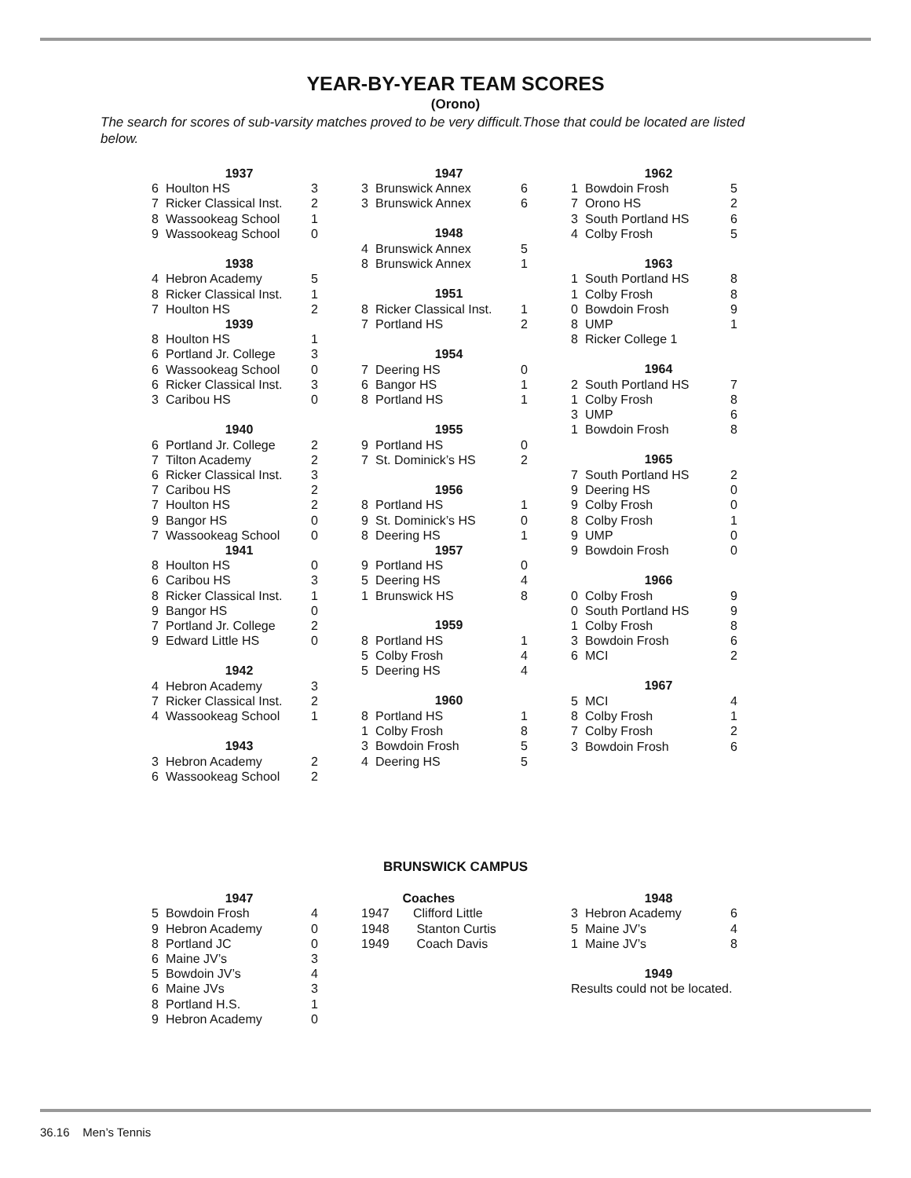YEAR-BY-YEAR TEAM SCORES
(Orono)
The search for scores of sub-varsity matches proved to be very difficult.Those that could be located are listed below.
| 1937 | | |
| --- | --- | --- |
| 6 | Houlton HS | 3 |
| 7 | Ricker Classical Inst. | 2 |
| 8 | Wassookeag School | 1 |
| 9 | Wassookeag School | 0 |
| 1938 | | |
| 4 | Hebron Academy | 5 |
| 8 | Ricker Classical Inst. | 1 |
| 7 | Houlton HS | 2 |
| 1939 | | |
| 8 | Houlton HS | 1 |
| 6 | Portland Jr. College | 3 |
| 6 | Wassookeag School | 0 |
| 6 | Ricker Classical Inst. | 3 |
| 3 | Caribou HS | 0 |
| 1940 | | |
| 6 | Portland Jr. College | 2 |
| 7 | Tilton Academy | 2 |
| 6 | Ricker Classical Inst. | 3 |
| 7 | Caribou HS | 2 |
| 7 | Houlton HS | 2 |
| 9 | Bangor HS | 0 |
| 7 | Wassookeag School | 0 |
| 1941 | | |
| 8 | Houlton HS | 0 |
| 6 | Caribou HS | 3 |
| 8 | Ricker Classical Inst. | 1 |
| 9 | Bangor HS | 0 |
| 7 | Portland Jr. College | 2 |
| 9 | Edward Little HS | 0 |
| 1942 | | |
| 4 | Hebron Academy | 3 |
| 7 | Ricker Classical Inst. | 2 |
| 4 | Wassookeag School | 1 |
| 1943 | | |
| 3 | Hebron Academy | 2 |
| 6 | Wassookeag School | 2 |
| 1947 | | |
| --- | --- | --- |
| 3 | Brunswick Annex | 6 |
| 3 | Brunswick Annex | 6 |
| 1948 | | |
| 4 | Brunswick Annex | 5 |
| 8 | Brunswick Annex | 1 |
| 1951 | | |
| 8 | Ricker Classical Inst. | 1 |
| 7 | Portland HS | 2 |
| 1954 | | |
| 7 | Deering HS | 0 |
| 6 | Bangor HS | 1 |
| 8 | Portland HS | 1 |
| 1955 | | |
| 9 | Portland HS | 0 |
| 7 | St. Dominick’s HS | 2 |
| 1956 | | |
| 8 | Portland HS | 1 |
| 9 | St. Dominick’s HS | 0 |
| 8 | Deering HS | 1 |
| 1957 | | |
| 9 | Portland HS | 0 |
| 5 | Deering HS | 4 |
| 1 | Brunswick HS | 8 |
| 1959 | | |
| 8 | Portland HS | 1 |
| 5 | Colby Frosh | 4 |
| 5 | Deering HS | 4 |
| 1960 | | |
| 8 | Portland HS | 1 |
| 1 | Colby Frosh | 8 |
| 3 | Bowdoin Frosh | 5 |
| 4 | Deering HS | 5 |
| 1962 | | |
| --- | --- | --- |
| 1 | Bowdoin Frosh | 5 |
| 7 | Orono HS | 2 |
| 3 | South Portland HS | 6 |
| 4 | Colby Frosh | 5 |
| 1963 | | |
| 1 | South Portland HS | 8 |
| 1 | Colby Frosh | 8 |
| 0 | Bowdoin Frosh | 9 |
| 8 | UMP | 1 |
| 8 | Ricker College 1 | |
| 1964 | | |
| 2 | South Portland HS | 7 |
| 1 | Colby Frosh | 8 |
| 3 | UMP | 6 |
| 1 | Bowdoin Frosh | 8 |
| 1965 | | |
| 7 | South Portland HS | 2 |
| 9 | Deering HS | 0 |
| 9 | Colby Frosh | 0 |
| 8 | Colby Frosh | 1 |
| 9 | UMP | 0 |
| 9 | Bowdoin Frosh | 0 |
| 1966 | | |
| 0 | Colby Frosh | 9 |
| 0 | South Portland HS | 9 |
| 1 | Colby Frosh | 8 |
| 3 | Bowdoin Frosh | 6 |
| 6 | MCI | 2 |
| 1967 | | |
| 5 | MCI | 4 |
| 8 | Colby Frosh | 1 |
| 7 | Colby Frosh | 2 |
| 3 | Bowdoin Frosh | 6 |
BRUNSWICK CAMPUS
| 1947 | | |
| --- | --- | --- |
| 5 | Bowdoin Frosh | 4 |
| 9 | Hebron Academy | 0 |
| 8 | Portland JC | 0 |
| 6 | Maine JV’s | 3 |
| 5 | Bowdoin JV’s | 4 |
| 6 | Maine JVs | 3 |
| 8 | Portland H.S. | 1 |
| 9 | Hebron Academy | 0 |
| Coaches | |
| --- | --- |
| 1947 | Clifford Little |
| 1948 | Stanton Curtis |
| 1949 | Coach Davis |
| 1948 | | |
| --- | --- | --- |
| 3 | Hebron Academy | 6 |
| 5 | Maine JV’s | 4 |
| 1 | Maine JV’s | 8 |
| 1949 | | |
| Results could not be located. | | |
36.16 Men’s Tennis